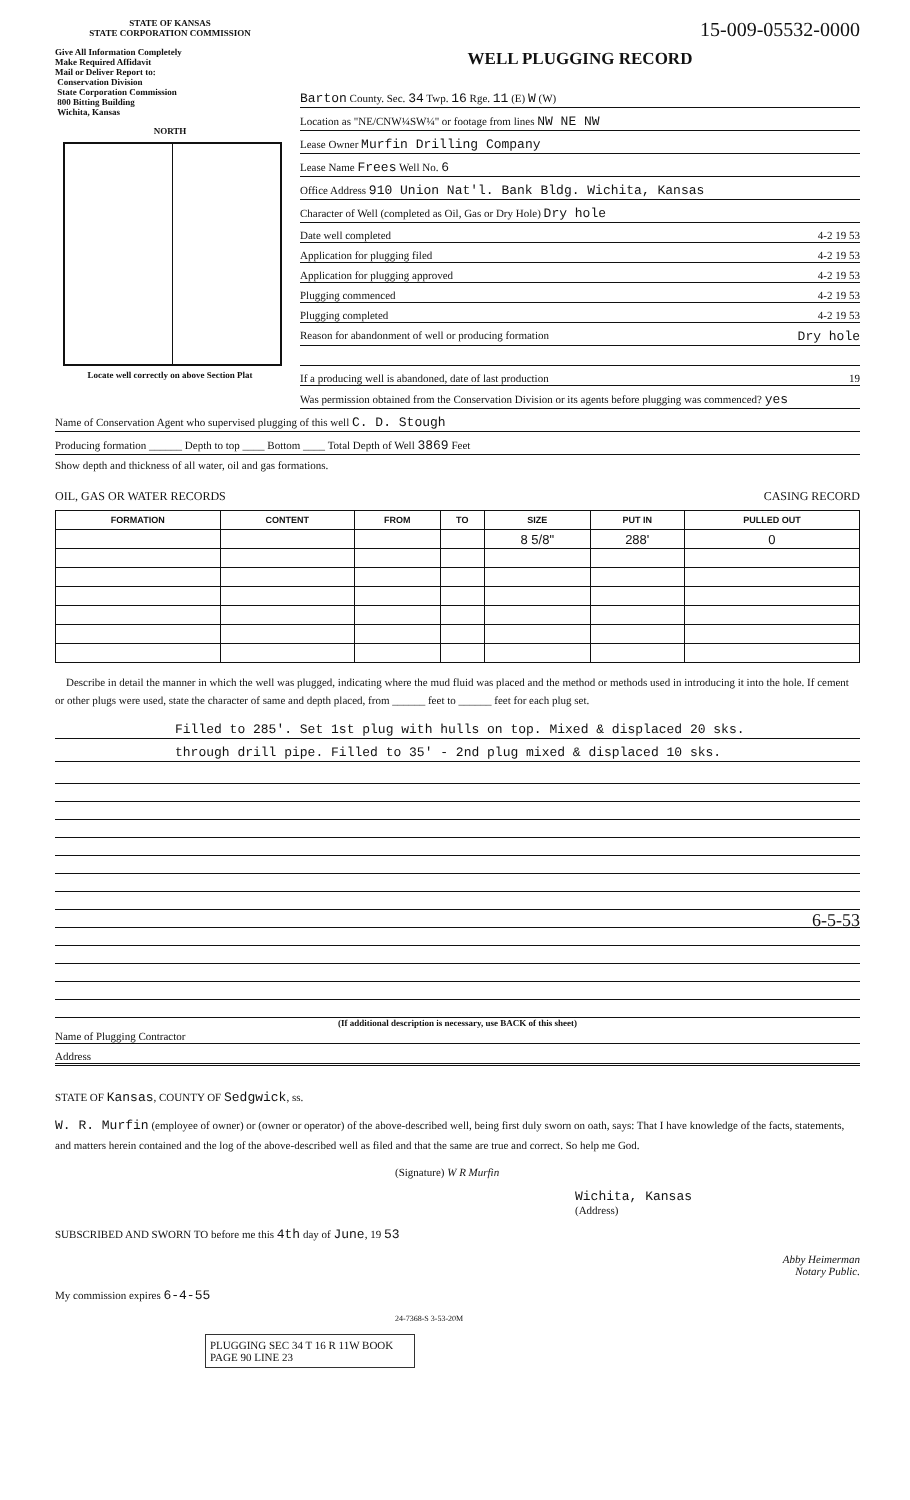STATE OF KANSAS
STATE CORPORATION COMMISSION
Give All Information Completely
Make Required Affidavit
Mail or Deliver Report to:
Conservation Division
State Corporation Commission
800 Bitting Building
Wichita, Kansas
NORTH
Locate well correctly on above Section Plat
15-009-05532-0000
WELL PLUGGING RECORD
Barton County. Sec. 34 Twp. 16 Rge. 11 (E) W (W)
Location as "NE/CNW¼SW¼" or footage from lines NW NE NW
Lease Owner Murfin Drilling Company
Lease Name Frees Well No. 6
Office Address 910 Union Nat'l. Bank Bldg. Wichita, Kansas
Character of Well (completed as Oil, Gas or Dry Hole) Dry hole
Date well completed 4-2 19 53
Application for plugging filed 4-2 19 53
Application for plugging approved 4-2 19 53
Plugging commenced 4-2 19 53
Plugging completed 4-2 19 53
Reason for abandonment of well or producing formation Dry hole
If a producing well is abandoned, date of last production 19
Was permission obtained from the Conservation Division or its agents before plugging was commenced? yes
Name of Conservation Agent who supervised plugging of this well C. D. Stough
Producing formation ______ Depth to top ____ Bottom ____ Total Depth of Well 3869 Feet
Show depth and thickness of all water, oil and gas formations.
OIL, GAS OR WATER RECORDS CASING RECORD
| FORMATION | CONTENT | FROM | TO | SIZE | PUT IN | PULLED OUT |
| --- | --- | --- | --- | --- | --- | --- |
| | | | | 8 5/8" | 288' | 0 |
Describe in detail the manner in which the well was plugged, indicating where the mud fluid was placed and the method or methods used in introducing it into the hole. If cement or other plugs were used, state the character of same and depth placed, from ______ feet to ______ feet for each plug set.
Filled to 285'. Set 1st plug with hulls on top. Mixed & displaced 20 sks.
through drill pipe. Filled to 35' - 2nd plug mixed & displaced 10 sks.
6-5-53
(If additional description is necessary, use BACK of this sheet)
Name of Plugging Contractor
Address
STATE OF Kansas, COUNTY OF Sedgwick, ss.
W. R. Murfin (employee of owner) or (owner or operator) of the above-described well, being first duly sworn on oath, says: That I have knowledge of the facts, statements, and matters herein contained and the log of the above-described well as filed and that the same are true and correct. So help me God.
(Signature) W R Murfin
Wichita, Kansas
(Address)
SUBSCRIBED AND SWORN TO before me this 4th day of June, 19 53
Abby Heimerman
Notary Public.
My commission expires 6-4-55
24-7368-S 3-53-20M
PLUGGING SEC 34 T 16 R 11W BOOK PAGE 90 LINE 23